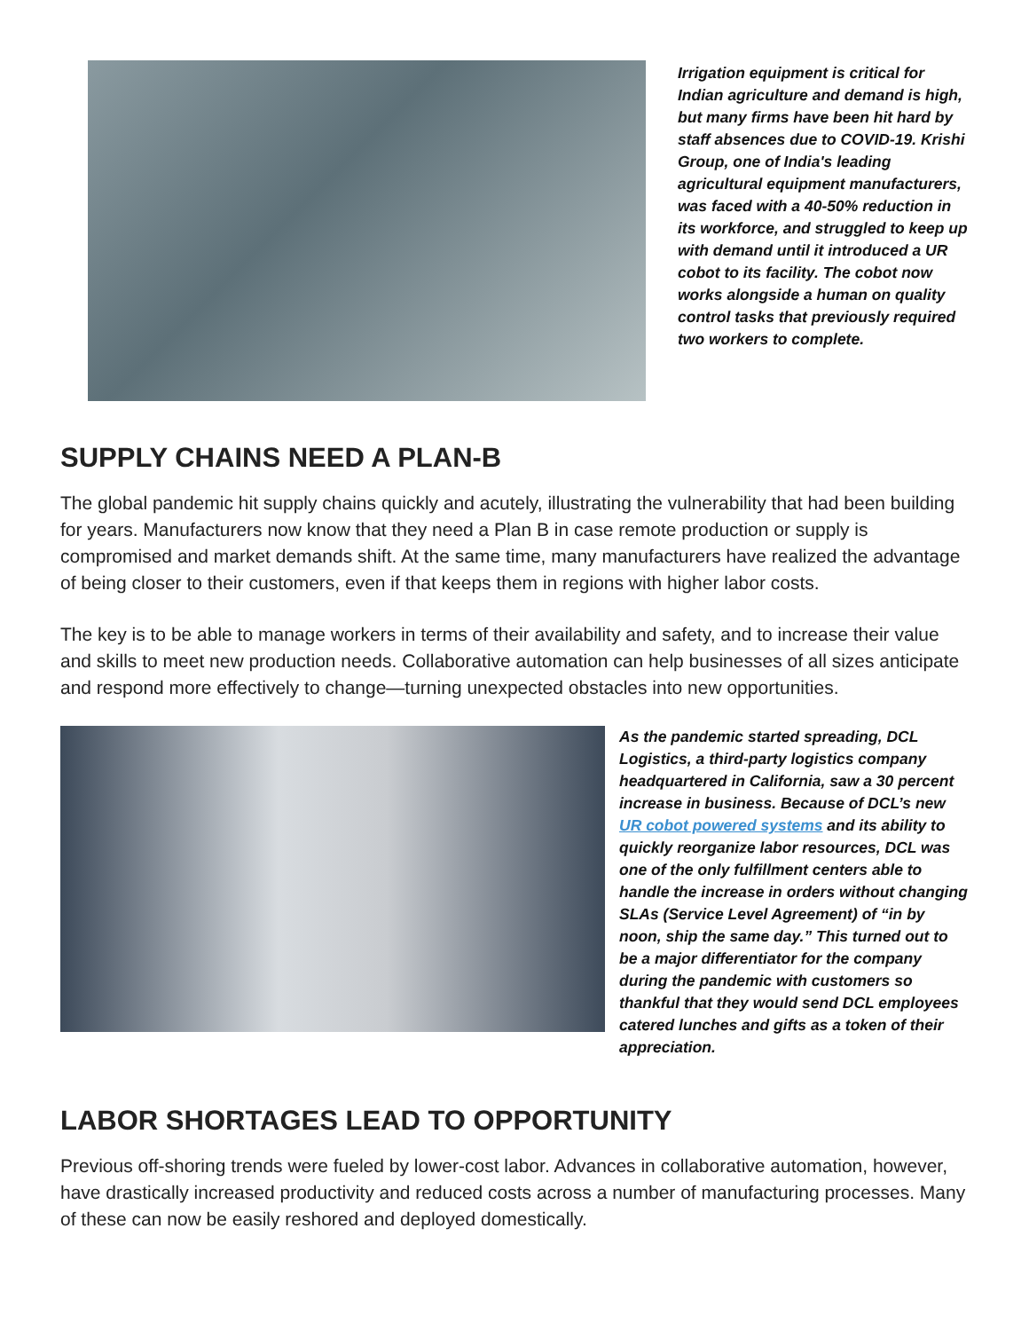Irrigation equipment is critical for Indian agriculture and demand is high, but many firms have been hit hard by staff absences due to COVID-19. Krishi Group, one of India's leading agricultural equipment manufacturers, was faced with a 40-50% reduction in its workforce, and struggled to keep up with demand until it introduced a UR cobot to its facility. The cobot now works alongside a human on quality control tasks that previously required two workers to complete.
SUPPLY CHAINS NEED A PLAN-B
The global pandemic hit supply chains quickly and acutely, illustrating the vulnerability that had been building for years. Manufacturers now know that they need a Plan B in case remote production or supply is compromised and market demands shift. At the same time, many manufacturers have realized the advantage of being closer to their customers, even if that keeps them in regions with higher labor costs.
The key is to be able to manage workers in terms of their availability and safety, and to increase their value and skills to meet new production needs. Collaborative automation can help businesses of all sizes anticipate and respond more effectively to change—turning unexpected obstacles into new opportunities.
As the pandemic started spreading, DCL Logistics, a third-party logistics company headquartered in California, saw a 30 percent increase in business. Because of DCL’s new UR cobot powered systems and its ability to quickly reorganize labor resources, DCL was one of the only fulfillment centers able to handle the increase in orders without changing SLAs (Service Level Agreement) of “in by noon, ship the same day.” This turned out to be a major differentiator for the company during the pandemic with customers so thankful that they would send DCL employees catered lunches and gifts as a token of their appreciation.
LABOR SHORTAGES LEAD TO OPPORTUNITY
Previous off-shoring trends were fueled by lower-cost labor. Advances in collaborative automation, however, have drastically increased productivity and reduced costs across a number of manufacturing processes. Many of these can now be easily reshored and deployed domestically.